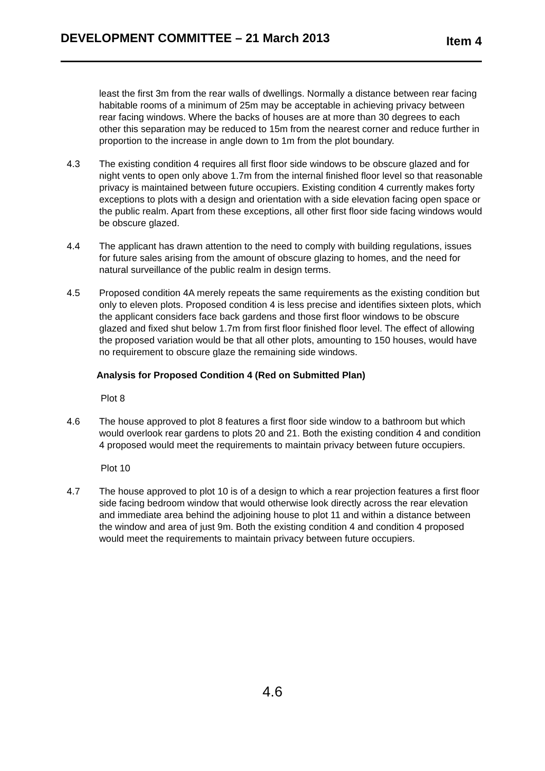DEVELOPMENT COMMITTEE – 21 March 2013 Item 4
least the first 3m from the rear walls of dwellings. Normally a distance between rear facing habitable rooms of a minimum of 25m may be acceptable in achieving privacy between rear facing windows. Where the backs of houses are at more than 30 degrees to each other this separation may be reduced to 15m from the nearest corner and reduce further in proportion to the increase in angle down to 1m from the plot boundary.
4.3 The existing condition 4 requires all first floor side windows to be obscure glazed and for night vents to open only above 1.7m from the internal finished floor level so that reasonable privacy is maintained between future occupiers. Existing condition 4 currently makes forty exceptions to plots with a design and orientation with a side elevation facing open space or the public realm. Apart from these exceptions, all other first floor side facing windows would be obscure glazed.
4.4 The applicant has drawn attention to the need to comply with building regulations, issues for future sales arising from the amount of obscure glazing to homes, and the need for natural surveillance of the public realm in design terms.
4.5 Proposed condition 4A merely repeats the same requirements as the existing condition but only to eleven plots. Proposed condition 4 is less precise and identifies sixteen plots, which the applicant considers face back gardens and those first floor windows to be obscure glazed and fixed shut below 1.7m from first floor finished floor level. The effect of allowing the proposed variation would be that all other plots, amounting to 150 houses, would have no requirement to obscure glaze the remaining side windows.
Analysis for Proposed Condition 4 (Red on Submitted Plan)
Plot 8
4.6 The house approved to plot 8 features a first floor side window to a bathroom but which would overlook rear gardens to plots 20 and 21. Both the existing condition 4 and condition 4 proposed would meet the requirements to maintain privacy between future occupiers.
Plot 10
4.7 The house approved to plot 10 is of a design to which a rear projection features a first floor side facing bedroom window that would otherwise look directly across the rear elevation and immediate area behind the adjoining house to plot 11 and within a distance between the window and area of just 9m. Both the existing condition 4 and condition 4 proposed would meet the requirements to maintain privacy between future occupiers.
4.6